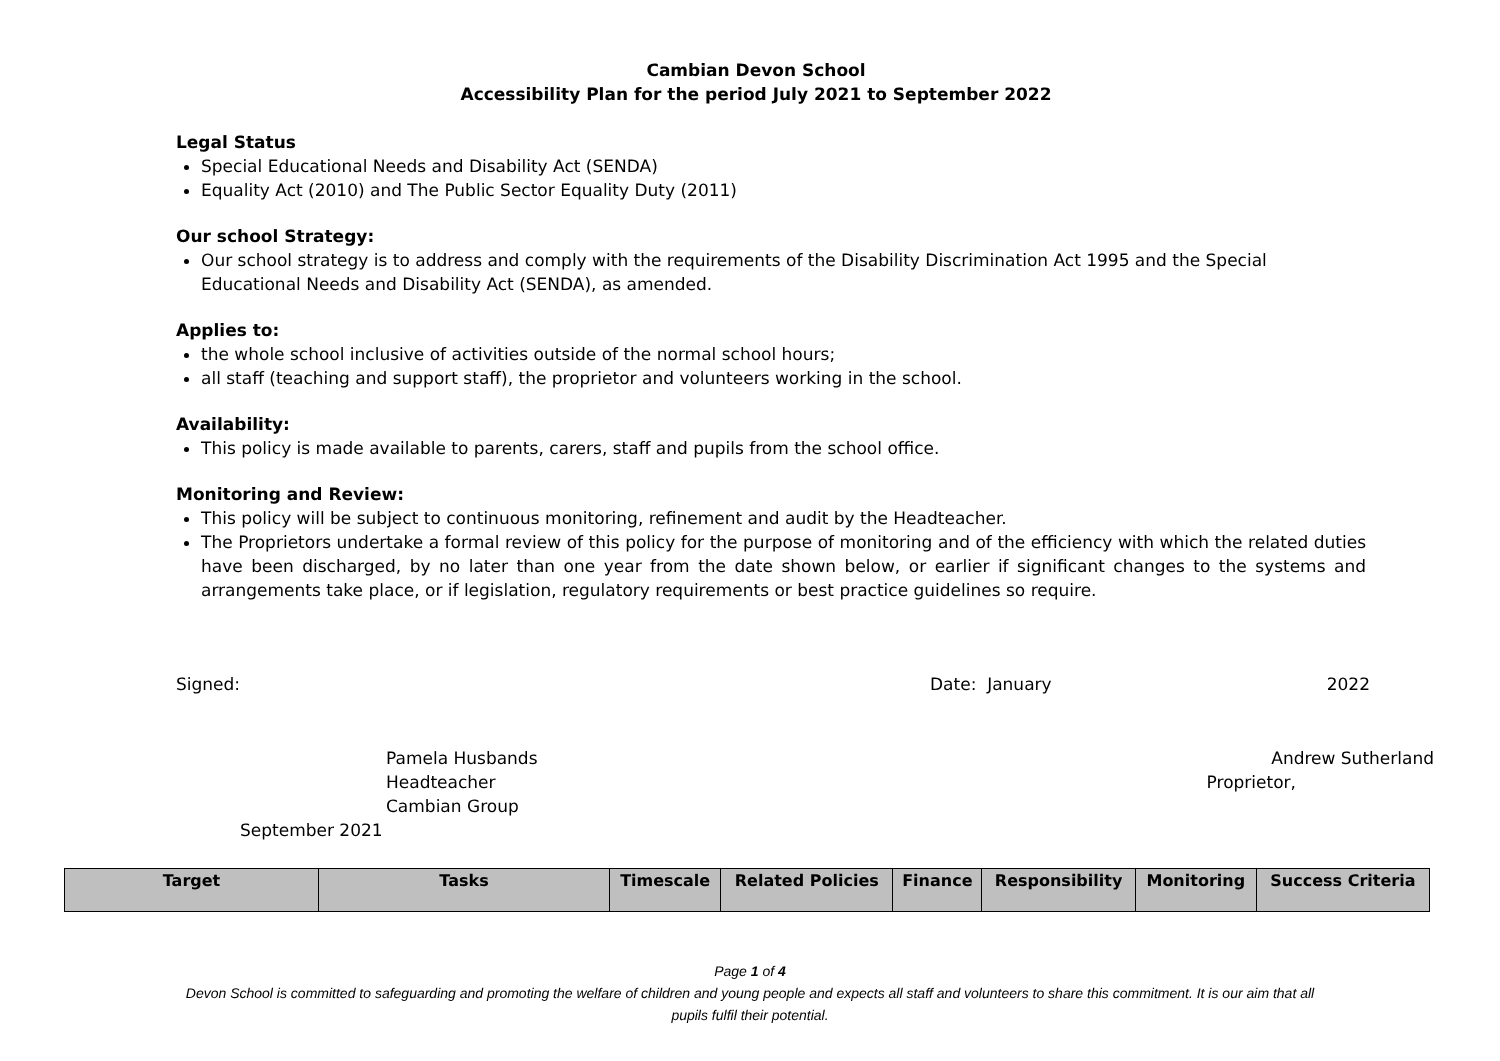Cambian Devon School
Accessibility Plan for the period July 2021 to September 2022
Legal Status
Special Educational Needs and Disability Act (SENDA)
Equality Act (2010) and The Public Sector Equality Duty (2011)
Our school Strategy:
Our school strategy is to address and comply with the requirements of the Disability Discrimination Act 1995 and the Special Educational Needs and Disability Act (SENDA), as amended.
Applies to:
the whole school inclusive of activities outside of the normal school hours;
all staff (teaching and support staff), the proprietor and volunteers working in the school.
Availability:
This policy is made available to parents, carers, staff and pupils from the school office.
Monitoring and Review:
This policy will be subject to continuous monitoring, refinement and audit by the Headteacher.
The Proprietors undertake a formal review of this policy for the purpose of monitoring and of the efficiency with which the related duties have been discharged, by no later than one year from the date shown below, or earlier if significant changes to the systems and arrangements take place, or if legislation, regulatory requirements or best practice guidelines so require.
Signed:
Pamela Husbands
Headteacher
Cambian Group
September 2021
Date: January 2022
Andrew Sutherland
Proprietor,
| Target | Tasks | Timescale | Related Policies | Finance | Responsibility | Monitoring | Success Criteria |
| --- | --- | --- | --- | --- | --- | --- | --- |
Page 1 of 4
Devon School is committed to safeguarding and promoting the welfare of children and young people and expects all staff and volunteers to share this commitment. It is our aim that all
pupils fulfil their potential.